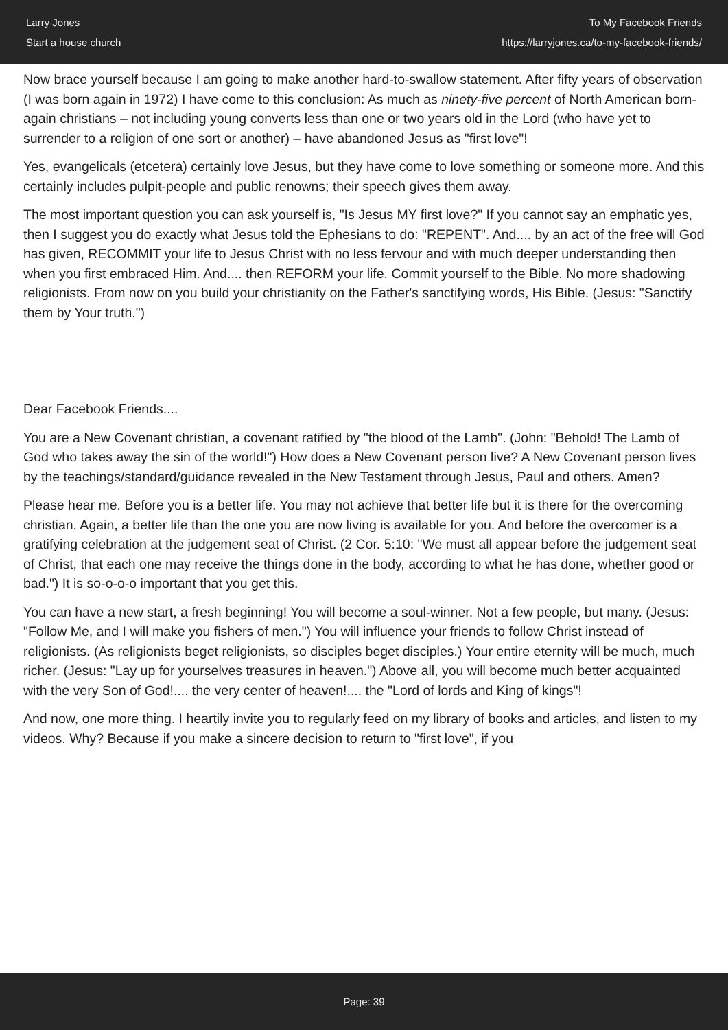Larry Jones
Start a house church
To My Facebook Friends
https://larryjones.ca/to-my-facebook-friends/
Now brace yourself because I am going to make another hard-to-swallow statement. After fifty years of observation (I was born again in 1972) I have come to this conclusion: As much as ninety-five percent of North American born-again christians – not including young converts less than one or two years old in the Lord (who have yet to surrender to a religion of one sort or another) – have abandoned Jesus as "first love"!
Yes, evangelicals (etcetera) certainly love Jesus, but they have come to love something or someone more. And this certainly includes pulpit-people and public renowns; their speech gives them away.
The most important question you can ask yourself is, "Is Jesus MY first love?" If you cannot say an emphatic yes, then I suggest you do exactly what Jesus told the Ephesians to do: "REPENT". And.... by an act of the free will God has given, RECOMMIT your life to Jesus Christ with no less fervour and with much deeper understanding then when you first embraced Him. And.... then REFORM your life. Commit yourself to the Bible. No more shadowing religionists. From now on you build your christianity on the Father's sanctifying words, His Bible. (Jesus: "Sanctify them by Your truth.")
Dear Facebook Friends....
You are a New Covenant christian, a covenant ratified by "the blood of the Lamb". (John: "Behold! The Lamb of God who takes away the sin of the world!") How does a New Covenant person live? A New Covenant person lives by the teachings/standard/guidance revealed in the New Testament through Jesus, Paul and others. Amen?
Please hear me. Before you is a better life. You may not achieve that better life but it is there for the overcoming christian. Again, a better life than the one you are now living is available for you. And before the overcomer is a gratifying celebration at the judgement seat of Christ. (2 Cor. 5:10: "We must all appear before the judgement seat of Christ, that each one may receive the things done in the body, according to what he has done, whether good or bad.") It is so-o-o-o important that you get this.
You can have a new start, a fresh beginning! You will become a soul-winner. Not a few people, but many. (Jesus: "Follow Me, and I will make you fishers of men.") You will influence your friends to follow Christ instead of religionists. (As religionists beget religionists, so disciples beget disciples.) Your entire eternity will be much, much richer. (Jesus: "Lay up for yourselves treasures in heaven.") Above all, you will become much better acquainted with the very Son of God!.... the very center of heaven!.... the "Lord of lords and King of kings"!
And now, one more thing. I heartily invite you to regularly feed on my library of books and articles, and listen to my videos. Why? Because if you make a sincere decision to return to "first love", if you
Page: 39